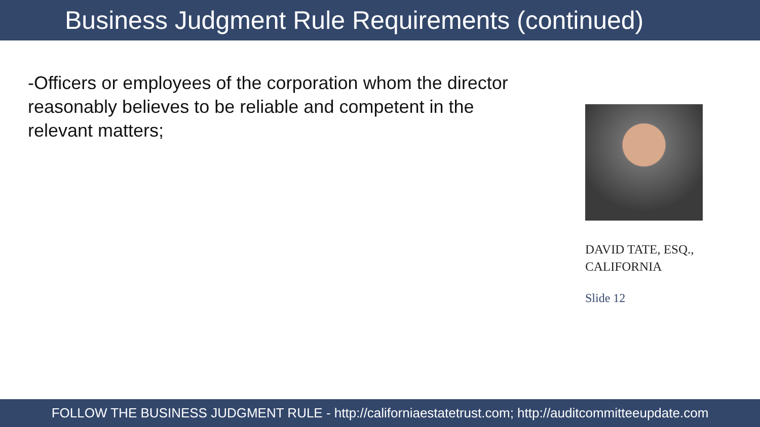Business Judgment Rule Requirements (continued)
-Officers or employees of the corporation whom the director reasonably believes to be reliable and competent in the relevant matters;
DAVID TATE, ESQ., CALIFORNIA
Slide 12
FOLLOW THE BUSINESS JUDGMENT RULE - http://californiaestatetrust.com; http://auditcommitteeupdate.com